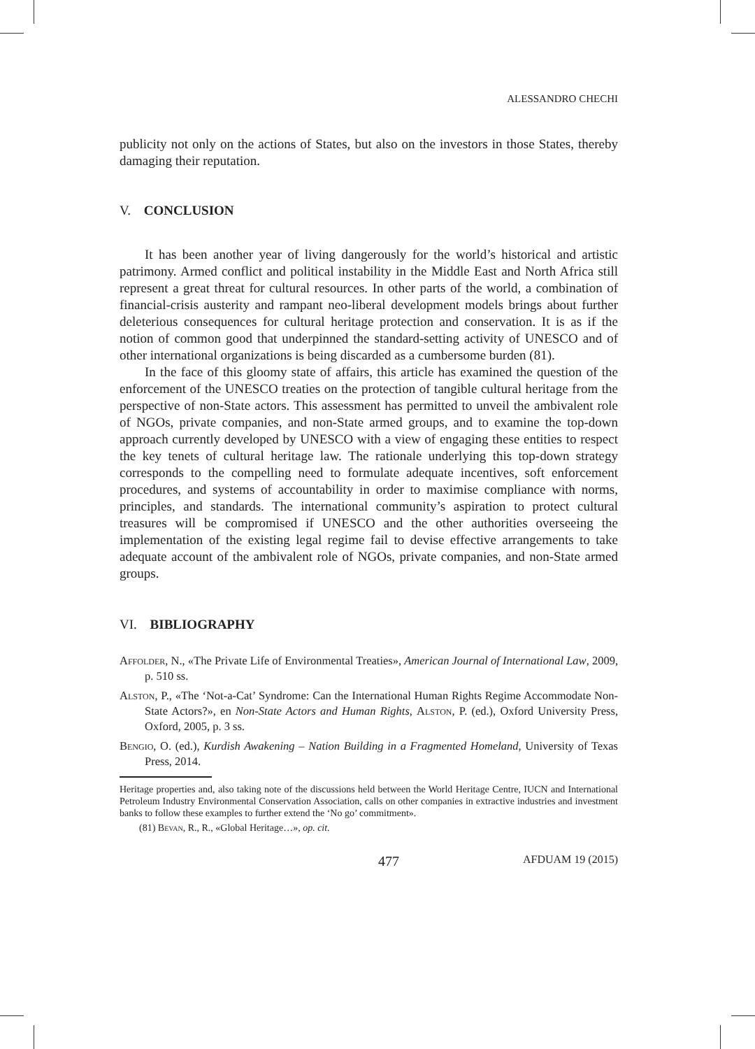ALESSANDRO CHECHI
publicity not only on the actions of States, but also on the investors in those States, thereby damaging their reputation.
V. CONCLUSION
It has been another year of living dangerously for the world’s historical and artistic patrimony. Armed conflict and political instability in the Middle East and North Africa still represent a great threat for cultural resources. In other parts of the world, a combination of financial-crisis austerity and rampant neo-liberal development models brings about further deleterious consequences for cultural heritage protection and conservation. It is as if the notion of common good that underpinned the standard-setting activity of UNESCO and of other international organizations is being discarded as a cumbersome burden (81).
In the face of this gloomy state of affairs, this article has examined the question of the enforcement of the UNESCO treaties on the protection of tangible cultural heritage from the perspective of non-State actors. This assessment has permitted to unveil the ambivalent role of NGOs, private companies, and non-State armed groups, and to examine the top-down approach currently developed by UNESCO with a view of engaging these entities to respect the key tenets of cultural heritage law. The rationale underlying this top-down strategy corresponds to the compelling need to formulate adequate incentives, soft enforcement procedures, and systems of accountability in order to maximise compliance with norms, principles, and standards. The international community’s aspiration to protect cultural treasures will be compromised if UNESCO and the other authorities overseeing the implementation of the existing legal regime fail to devise effective arrangements to take adequate account of the ambivalent role of NGOs, private companies, and non-State armed groups.
VI. BIBLIOGRAPHY
Affolder, N., «The Private Life of Environmental Treaties», American Journal of International Law, 2009, p. 510 ss.
Alston, P., «The ‘Not-a-Cat’ Syndrome: Can the International Human Rights Regime Accommodate Non-State Actors?», en Non-State Actors and Human Rights, Alston, P. (ed.), Oxford University Press, Oxford, 2005, p. 3 ss.
Bengio, O. (ed.), Kurdish Awakening – Nation Building in a Fragmented Homeland, University of Texas Press, 2014.
Heritage properties and, also taking note of the discussions held between the World Heritage Centre, IUCN and International Petroleum Industry Environmental Conservation Association, calls on other companies in extractive industries and investment banks to follow these examples to further extend the ‘No go’ commitment».
(81) Bevan, R., R., «Global Heritage…», op. cit.
477 AFDUAM 19 (2015)